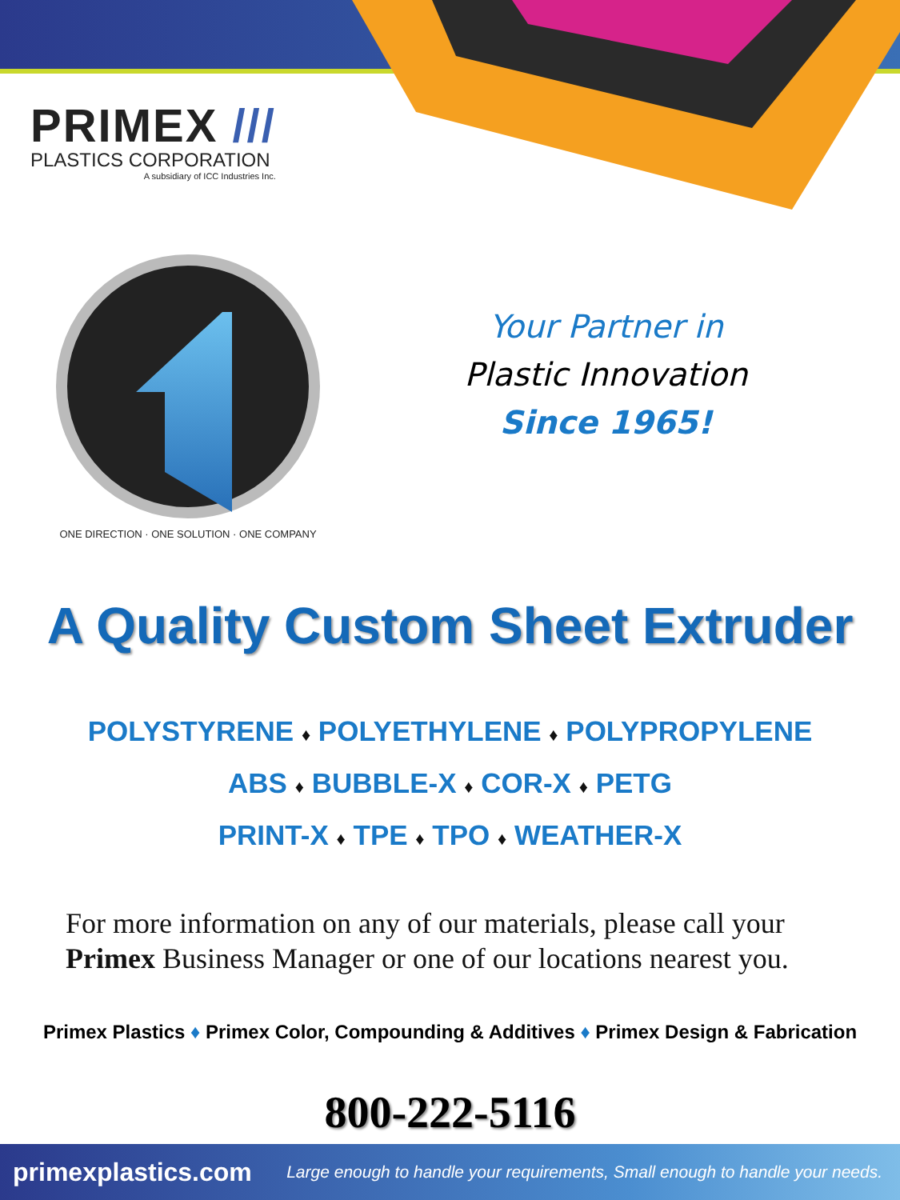PRIMEX ///
PLASTICS CORPORATION
A subsidiary of ICC Industries Inc.
ONE DIRECTION · ONE SOLUTION · ONE COMPANY
Your Partner in
Plastic Innovation
Since 1965!
A Quality Custom Sheet Extruder
POLYSTYRENE ♦ POLYETHYLENE ♦ POLYPROPYLENE
ABS ♦ BUBBLE-X ♦ COR-X ♦ PETG
PRINT-X ♦ TPE ♦ TPO ♦ WEATHER-X
For more information on any of our materials, please call your Primex Business Manager or one of our locations nearest you.
Primex Plastics ♦ Primex Color, Compounding & Additives ♦ Primex Design & Fabrication
800-222-5116
primexplastics.com Large enough to handle your requirements, Small enough to handle your needs.